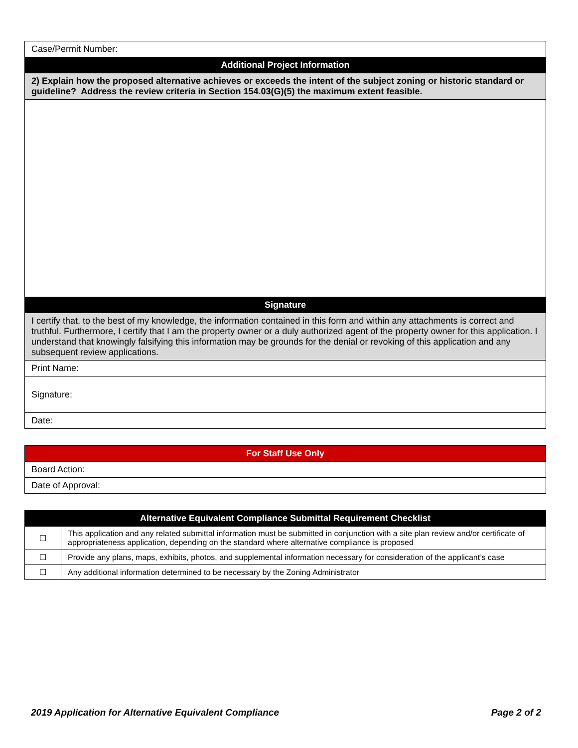| Case/Permit Number: |
| Additional Project Information |
| 2) Explain how the proposed alternative achieves or exceeds the intent of the subject zoning or historic standard or guideline? Address the review criteria in Section 154.03(G)(5) the maximum extent feasible. |
| Signature |
| I certify that, to the best of my knowledge, the information contained in this form and within any attachments is correct and truthful. Furthermore, I certify that I am the property owner or a duly authorized agent of the property owner for this application. I understand that knowingly falsifying this information may be grounds for the denial or revoking of this application and any subsequent review applications. |
| Print Name: |
| Signature: |
| Date: |
| For Staff Use Only |
| --- |
| Board Action: |
| Date of Approval: |
| Alternative Equivalent Compliance Submittal Requirement Checklist | |
| --- | --- |
| ☐ | This application and any related submittal information must be submitted in conjunction with a site plan review and/or certificate of appropriateness application, depending on the standard where alternative compliance is proposed |
| ☐ | Provide any plans, maps, exhibits, photos, and supplemental information necessary for consideration of the applicant’s case |
| ☐ | Any additional information determined to be necessary by the Zoning Administrator |
2019 Application for Alternative Equivalent Compliance Page 2 of 2